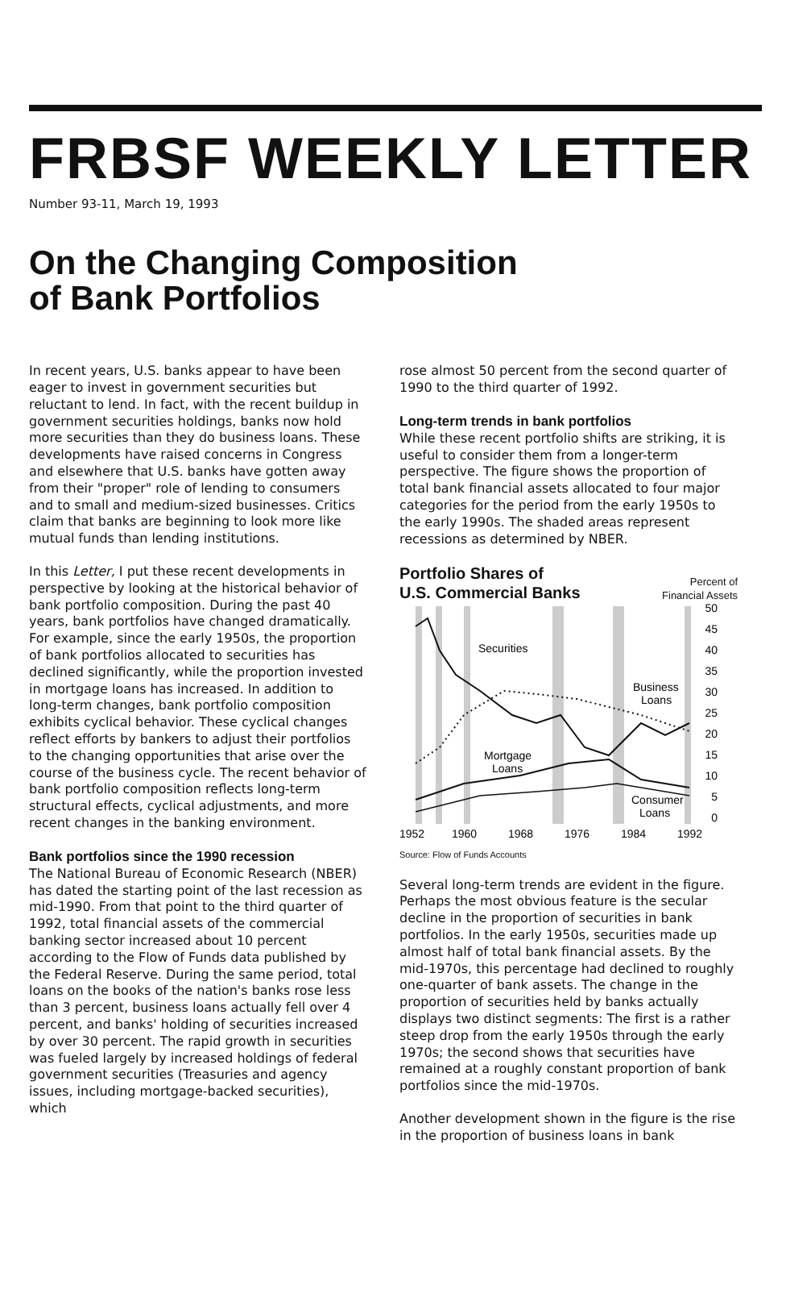FRBSF WEEKLY LETTER
Number 93-11, March 19, 1993
On the Changing Composition
of Bank Portfolios
In recent years, U.S. banks appear to have been eager to invest in government securities but reluctant to lend. In fact, with the recent buildup in government securities holdings, banks now hold more securities than they do business loans. These developments have raised concerns in Congress and elsewhere that U.S. banks have gotten away from their "proper" role of lending to consumers and to small and medium-sized businesses. Critics claim that banks are beginning to look more like mutual funds than lending institutions.
In this Letter, I put these recent developments in perspective by looking at the historical behavior of bank portfolio composition. During the past 40 years, bank portfolios have changed dramatically. For example, since the early 1950s, the proportion of bank portfolios allocated to securities has declined significantly, while the proportion invested in mortgage loans has increased. In addition to long-term changes, bank portfolio composition exhibits cyclical behavior. These cyclical changes reflect efforts by bankers to adjust their portfolios to the changing opportunities that arise over the course of the business cycle. The recent behavior of bank portfolio composition reflects long-term structural effects, cyclical adjustments, and more recent changes in the banking environment.
Bank portfolios since the 1990 recession
The National Bureau of Economic Research (NBER) has dated the starting point of the last recession as mid-1990. From that point to the third quarter of 1992, total financial assets of the commercial banking sector increased about 10 percent according to the Flow of Funds data published by the Federal Reserve. During the same period, total loans on the books of the nation's banks rose less than 3 percent, business loans actually fell over 4 percent, and banks' holding of securities increased by over 30 percent. The rapid growth in securities was fueled largely by increased holdings of federal government securities (Treasuries and agency issues, including mortgage-backed securities), which
rose almost 50 percent from the second quarter of 1990 to the third quarter of 1992.
Long-term trends in bank portfolios
While these recent portfolio shifts are striking, it is useful to consider them from a longer-term perspective. The figure shows the proportion of total bank financial assets allocated to four major categories for the period from the early 1950s to the early 1990s. The shaded areas represent recessions as determined by NBER.
Portfolio Shares of
U.S. Commercial Banks Percent of
Financial Assets
Securities
Business
Loans
Mortgage
Loans
Consumer
Loans
50
45
40
35
30
25
20
15
10
5
0
1952
1960
1968
1976
1984
1992
Source: Flow of Funds Accounts
Several long-term trends are evident in the figure. Perhaps the most obvious feature is the secular decline in the proportion of securities in bank portfolios. In the early 1950s, securities made up almost half of total bank financial assets. By the mid-1970s, this percentage had declined to roughly one-quarter of bank assets. The change in the proportion of securities held by banks actually displays two distinct segments: The first is a rather steep drop from the early 1950s through the early 1970s; the second shows that securities have remained at a roughly constant proportion of bank portfolios since the mid-1970s.
Another development shown in the figure is the rise in the proportion of business loans in bank